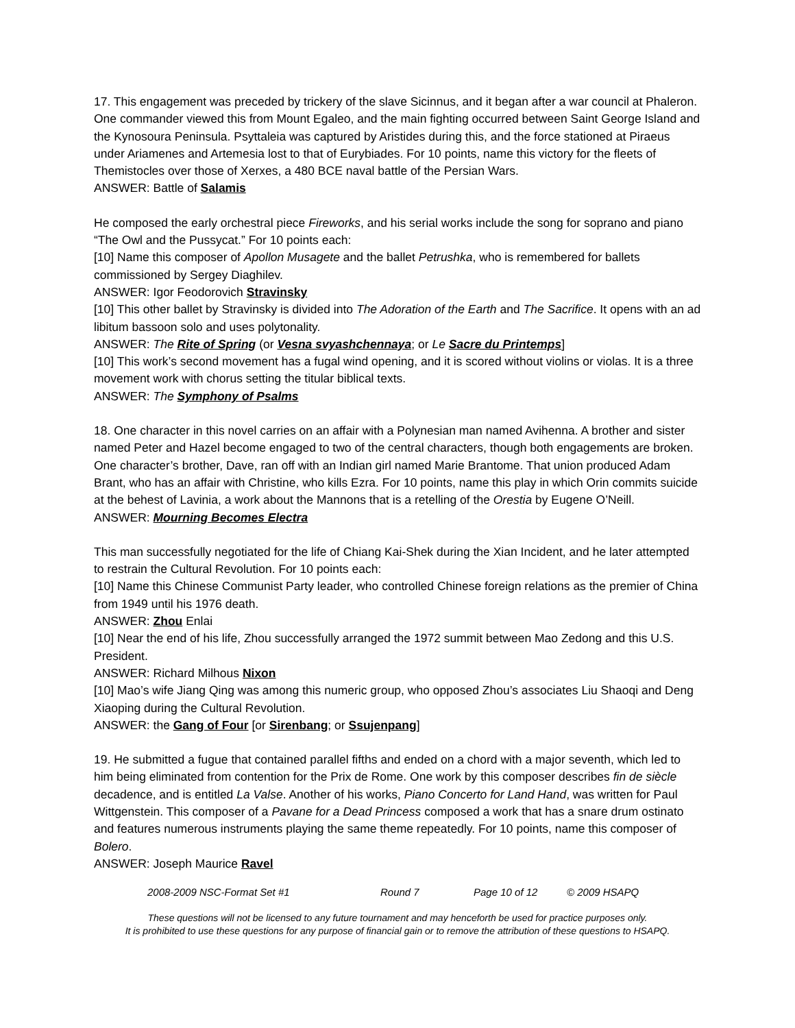17. This engagement was preceded by trickery of the slave Sicinnus, and it began after a war council at Phaleron. One commander viewed this from Mount Egaleo, and the main fighting occurred between Saint George Island and the Kynosoura Peninsula. Psyttaleia was captured by Aristides during this, and the force stationed at Piraeus under Ariamenes and Artemesia lost to that of Eurybiades. For 10 points, name this victory for the fleets of Themistocles over those of Xerxes, a 480 BCE naval battle of the Persian Wars.
ANSWER: Battle of Salamis
He composed the early orchestral piece Fireworks, and his serial works include the song for soprano and piano “The Owl and the Pussycat.” For 10 points each:
[10] Name this composer of Apollon Musagete and the ballet Petrushka, who is remembered for ballets commissioned by Sergey Diaghilev.
ANSWER: Igor Feodorovich Stravinsky
[10] This other ballet by Stravinsky is divided into The Adoration of the Earth and The Sacrifice. It opens with an ad libitum bassoon solo and uses polytonality.
ANSWER: The Rite of Spring (or Vesna svyashchennaya; or Le Sacre du Printemps]
[10] This work’s second movement has a fugal wind opening, and it is scored without violins or violas. It is a three movement work with chorus setting the titular biblical texts.
ANSWER: The Symphony of Psalms
18. One character in this novel carries on an affair with a Polynesian man named Avihenna. A brother and sister named Peter and Hazel become engaged to two of the central characters, though both engagements are broken. One character’s brother, Dave, ran off with an Indian girl named Marie Brantome. That union produced Adam Brant, who has an affair with Christine, who kills Ezra. For 10 points, name this play in which Orin commits suicide at the behest of Lavinia, a work about the Mannons that is a retelling of the Orestia by Eugene O’Neill.
ANSWER: Mourning Becomes Electra
This man successfully negotiated for the life of Chiang Kai-Shek during the Xian Incident, and he later attempted to restrain the Cultural Revolution. For 10 points each:
[10] Name this Chinese Communist Party leader, who controlled Chinese foreign relations as the premier of China from 1949 until his 1976 death.
ANSWER: Zhou Enlai
[10] Near the end of his life, Zhou successfully arranged the 1972 summit between Mao Zedong and this U.S. President.
ANSWER: Richard Milhous Nixon
[10] Mao’s wife Jiang Qing was among this numeric group, who opposed Zhou’s associates Liu Shaoqi and Deng Xiaoping during the Cultural Revolution.
ANSWER: the Gang of Four [or Sirenbang; or Ssujenpang]
19. He submitted a fugue that contained parallel fifths and ended on a chord with a major seventh, which led to him being eliminated from contention for the Prix de Rome. One work by this composer describes fin de siècle decadence, and is entitled La Valse. Another of his works, Piano Concerto for Land Hand, was written for Paul Wittgenstein. This composer of a Pavane for a Dead Princess composed a work that has a snare drum ostinato and features numerous instruments playing the same theme repeatedly. For 10 points, name this composer of Bolero.
ANSWER: Joseph Maurice Ravel
2008-2009 NSC-Format Set #1 Round 7 Page 10 of 12 © 2009 HSAPQ
These questions will not be licensed to any future tournament and may henceforth be used for practice purposes only.
It is prohibited to use these questions for any purpose of financial gain or to remove the attribution of these questions to HSAPQ.